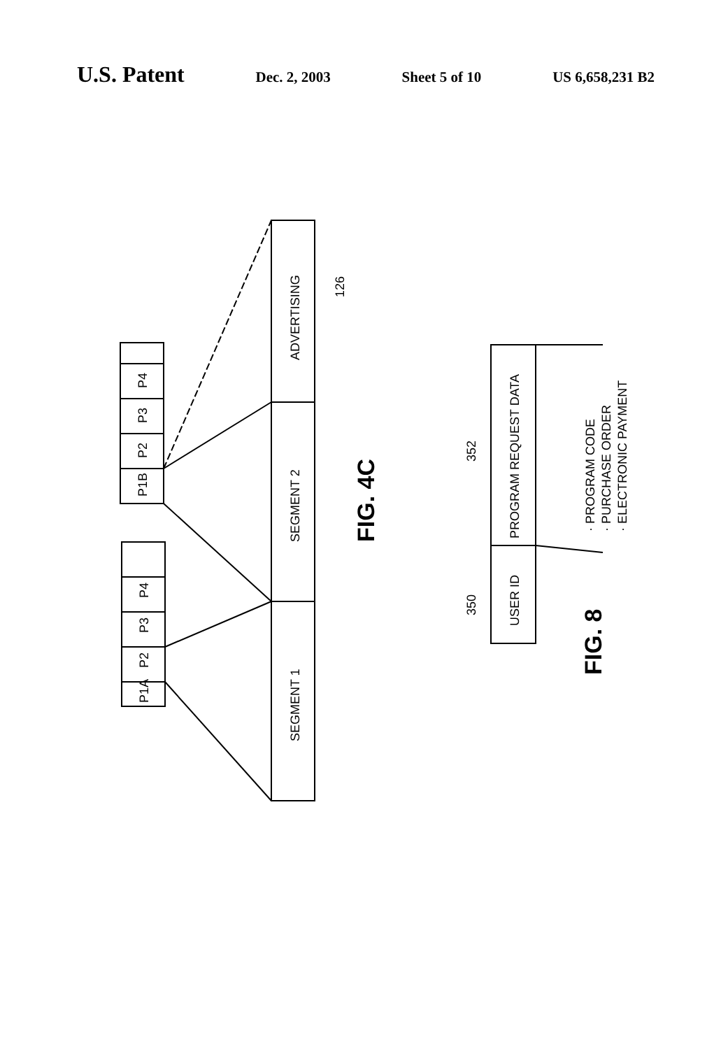U.S. Patent Dec. 2, 2003 Sheet 5 of 10 US 6,658,231 B2
P4
P3
P2
P1B
P4
P3
P2
P1A
ADVERTISING
SEGMENT 2
SEGMENT 1
126
PROGRAM REQUEST DATA
USER ID
352
350
· PROGRAM CODE
· PURCHASE ORDER
· ELECTRONIC PAYMENT
FIG. 4C
FIG. 8